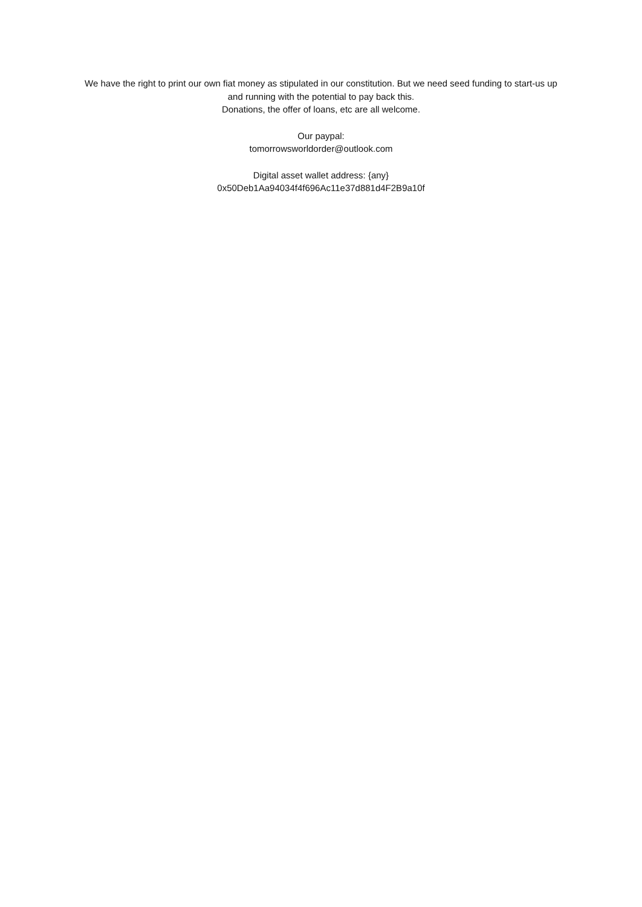We have the right to print our own fiat money as stipulated in our constitution. But we need seed funding to start-us up and running with the potential to pay back this.
Donations, the offer of loans, etc are all welcome.
Our paypal:
tomorrowsworldorder@outlook.com
Digital asset wallet address: {any}
0x50Deb1Aa94034f4f696Ac11e37d881d4F2B9a10f